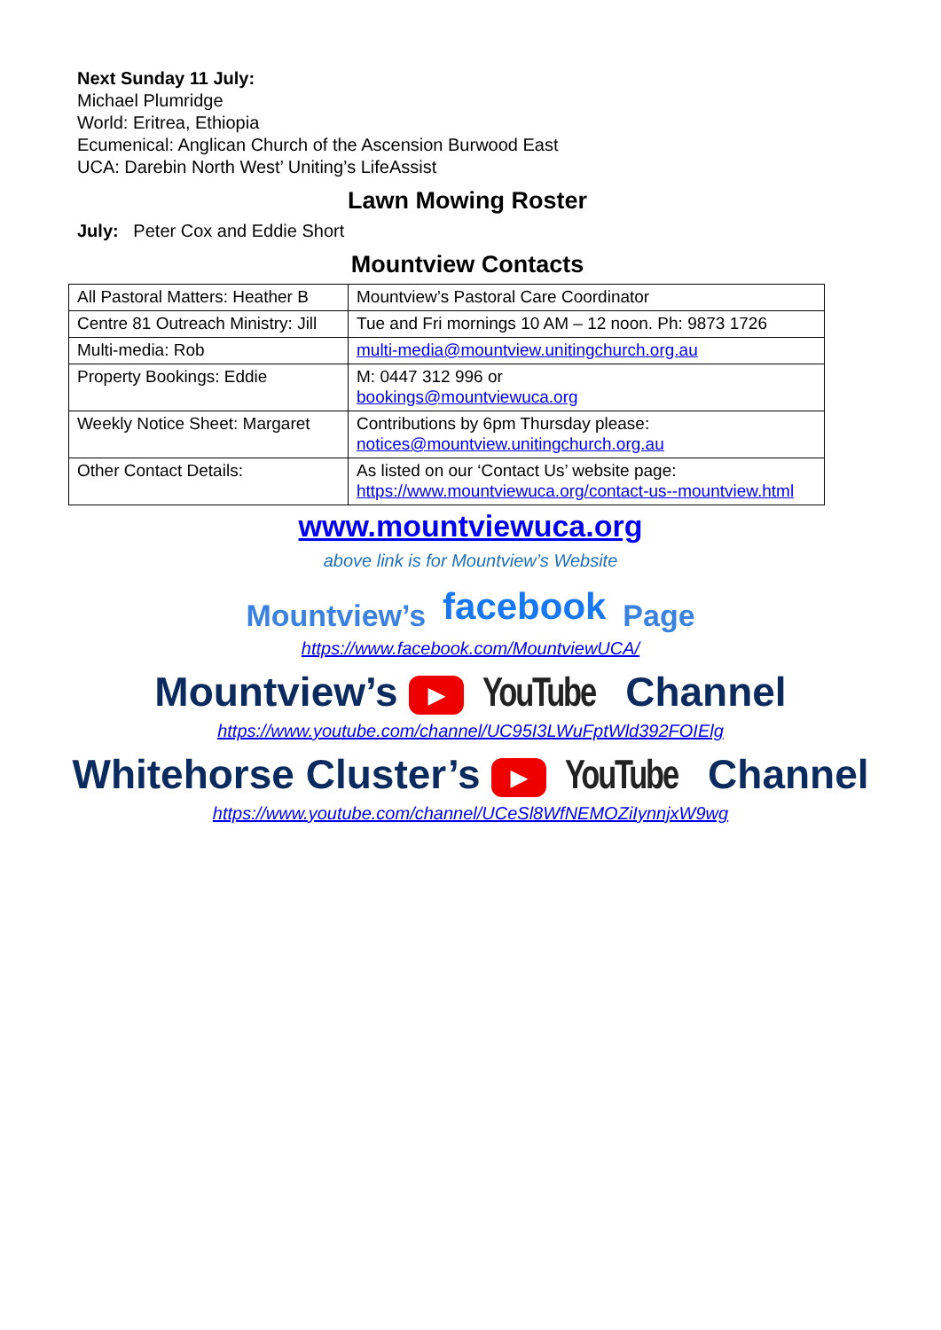Next Sunday 11 July:
Michael Plumridge
World: Eritrea, Ethiopia
Ecumenical: Anglican Church of the Ascension Burwood East
UCA: Darebin North West’ Uniting’s LifeAssist
Lawn Mowing Roster
July: Peter Cox and Eddie Short
Mountview Contacts
| All Pastoral Matters: Heather B | Mountview’s Pastoral Care Coordinator |
| Centre 81 Outreach Ministry: Jill | Tue and Fri mornings 10 AM – 12 noon. Ph: 9873 1726 |
| Multi-media: Rob | multi-media@mountview.unitingchurch.org.au |
| Property Bookings: Eddie | M: 0447 312 996 or bookings@mountviewuca.org |
| Weekly Notice Sheet: Margaret | Contributions by 6pm Thursday please: notices@mountview.unitingchurch.org.au |
| Other Contact Details: | As listed on our ‘Contact Us’ website page: https://www.mountviewuca.org/contact-us--mountview.html |
www.mountviewuca.org
above link is for Mountview’s Website
Mountview’s facebook Page
https://www.facebook.com/MountviewUCA/
Mountview’s ▶ YouTube Channel
https://www.youtube.com/channel/UC95I3LWuFptWld392FOIElg
Whitehorse Cluster’s ▶ YouTube Channel
https://www.youtube.com/channel/UCeSl8WfNEMOZiIynnjxW9wg